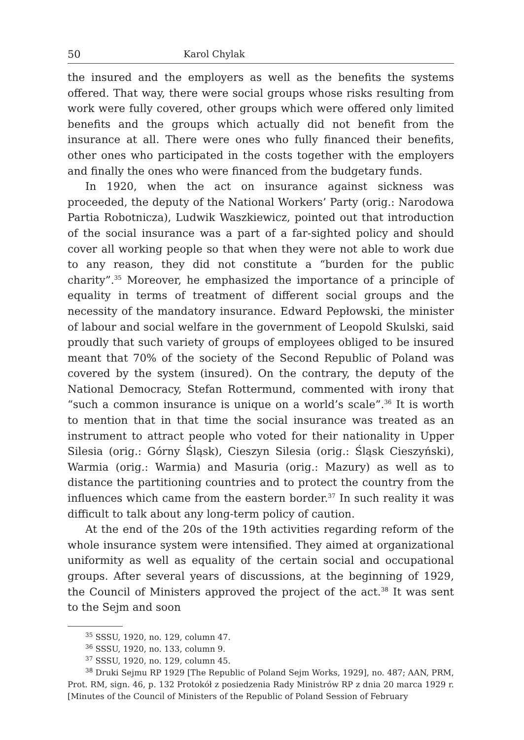50 Karol Chylak
the insured and the employers as well as the benefits the systems offered. That way, there were social groups whose risks resulting from work were fully covered, other groups which were offered only limited benefits and the groups which actually did not benefit from the insurance at all. There were ones who fully financed their benefits, other ones who participated in the costs together with the employers and finally the ones who were financed from the budgetary funds.
In 1920, when the act on insurance against sickness was proceeded, the deputy of the National Workers’ Party (orig.: Narodowa Partia Robotnicza), Ludwik Waszkiewicz, pointed out that introduction of the social insurance was a part of a far-sighted policy and should cover all working people so that when they were not able to work due to any reason, they did not constitute a “burden for the public charity”.<sup>35</sup> Moreover, he emphasized the importance of a principle of equality in terms of treatment of different social groups and the necessity of the mandatory insurance. Edward Pepłowski, the minister of labour and social welfare in the government of Leopold Skulski, said proudly that such variety of groups of employees obliged to be insured meant that 70% of the society of the Second Republic of Poland was covered by the system (insured). On the contrary, the deputy of the National Democracy, Stefan Rottermund, commented with irony that “such a common insurance is unique on a world’s scale”.<sup>36</sup> It is worth to mention that in that time the social insurance was treated as an instrument to attract people who voted for their nationality in Upper Silesia (orig.: Górny Śląsk), Cieszyn Silesia (orig.: Śląsk Cieszyński), Warmia (orig.: Warmia) and Masuria (orig.: Mazury) as well as to distance the partitioning countries and to protect the country from the influences which came from the eastern border.<sup>37</sup> In such reality it was difficult to talk about any long-term policy of caution.
At the end of the 20s of the 19th activities regarding reform of the whole insurance system were intensified. They aimed at organizational uniformity as well as equality of the certain social and occupational groups. After several years of discussions, at the beginning of 1929, the Council of Ministers approved the project of the act.<sup>38</sup> It was sent to the Sejm and soon
<sup>35</sup> SSSU, 1920, no. 129, column 47.
<sup>36</sup> SSSU, 1920, no. 133, column 9.
<sup>37</sup> SSSU, 1920, no. 129, column 45.
<sup>38</sup> Druki Sejmu RP 1929 [The Republic of Poland Sejm Works, 1929], no. 487; AAN, PRM, Prot. RM, sign. 46, p. 132 Protokół z posiedzenia Rady Ministrów RP z dnia 20 marca 1929 r. [Minutes of the Council of Ministers of the Republic of Poland Session of February